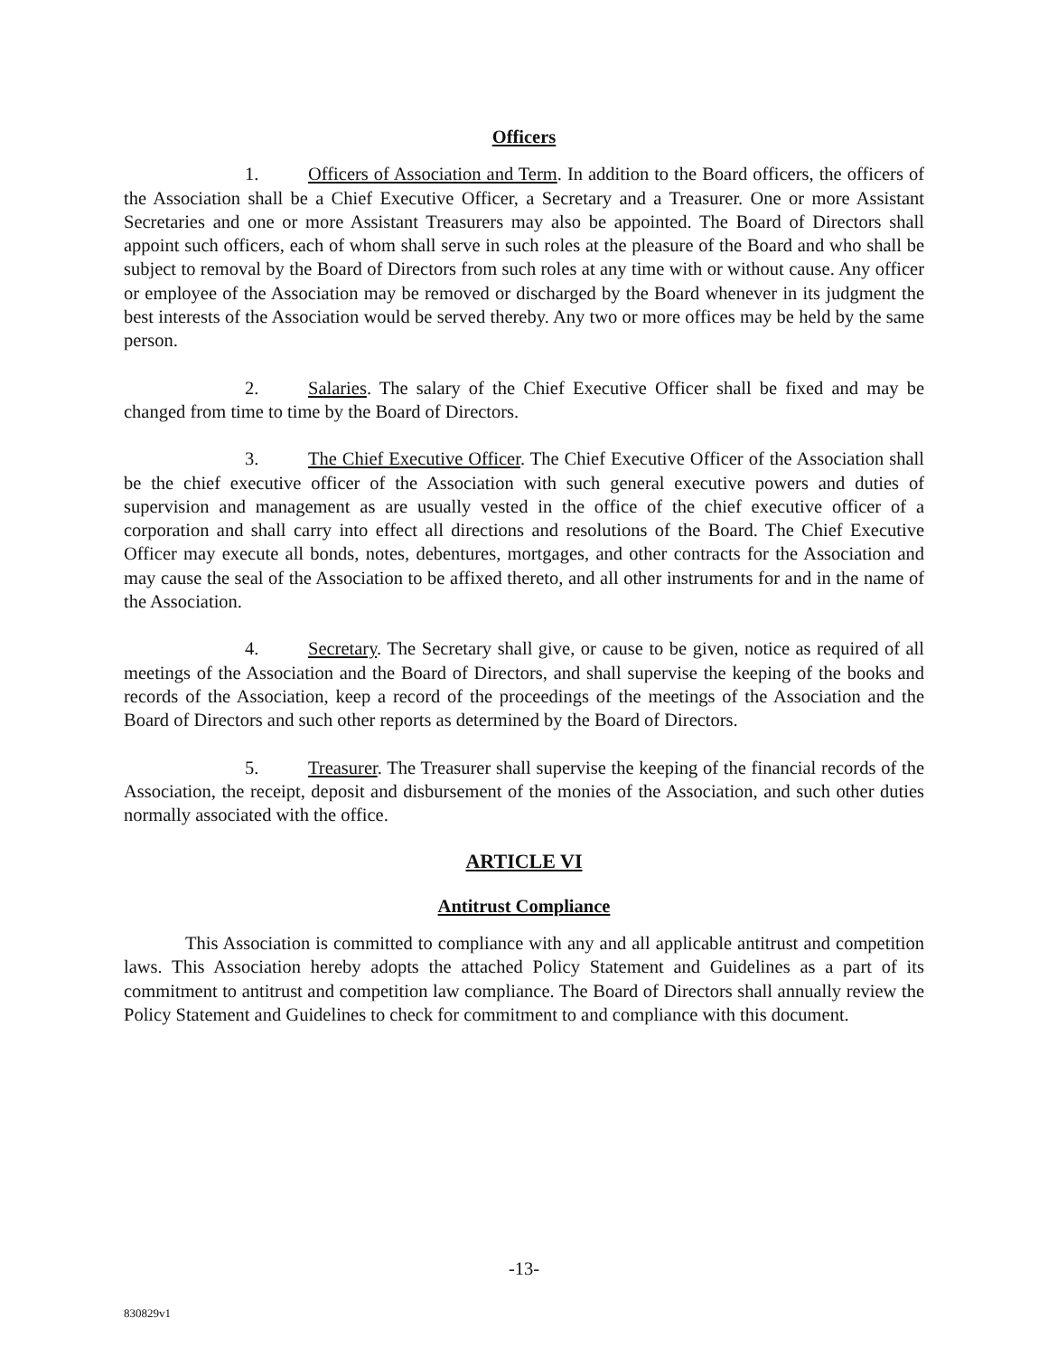Officers
1. Officers of Association and Term. In addition to the Board officers, the officers of the Association shall be a Chief Executive Officer, a Secretary and a Treasurer. One or more Assistant Secretaries and one or more Assistant Treasurers may also be appointed. The Board of Directors shall appoint such officers, each of whom shall serve in such roles at the pleasure of the Board and who shall be subject to removal by the Board of Directors from such roles at any time with or without cause. Any officer or employee of the Association may be removed or discharged by the Board whenever in its judgment the best interests of the Association would be served thereby. Any two or more offices may be held by the same person.
2. Salaries. The salary of the Chief Executive Officer shall be fixed and may be changed from time to time by the Board of Directors.
3. The Chief Executive Officer. The Chief Executive Officer of the Association shall be the chief executive officer of the Association with such general executive powers and duties of supervision and management as are usually vested in the office of the chief executive officer of a corporation and shall carry into effect all directions and resolutions of the Board. The Chief Executive Officer may execute all bonds, notes, debentures, mortgages, and other contracts for the Association and may cause the seal of the Association to be affixed thereto, and all other instruments for and in the name of the Association.
4. Secretary. The Secretary shall give, or cause to be given, notice as required of all meetings of the Association and the Board of Directors, and shall supervise the keeping of the books and records of the Association, keep a record of the proceedings of the meetings of the Association and the Board of Directors and such other reports as determined by the Board of Directors.
5. Treasurer. The Treasurer shall supervise the keeping of the financial records of the Association, the receipt, deposit and disbursement of the monies of the Association, and such other duties normally associated with the office.
ARTICLE VI
Antitrust Compliance
This Association is committed to compliance with any and all applicable antitrust and competition laws. This Association hereby adopts the attached Policy Statement and Guidelines as a part of its commitment to antitrust and competition law compliance. The Board of Directors shall annually review the Policy Statement and Guidelines to check for commitment to and compliance with this document.
-13-
830829v1